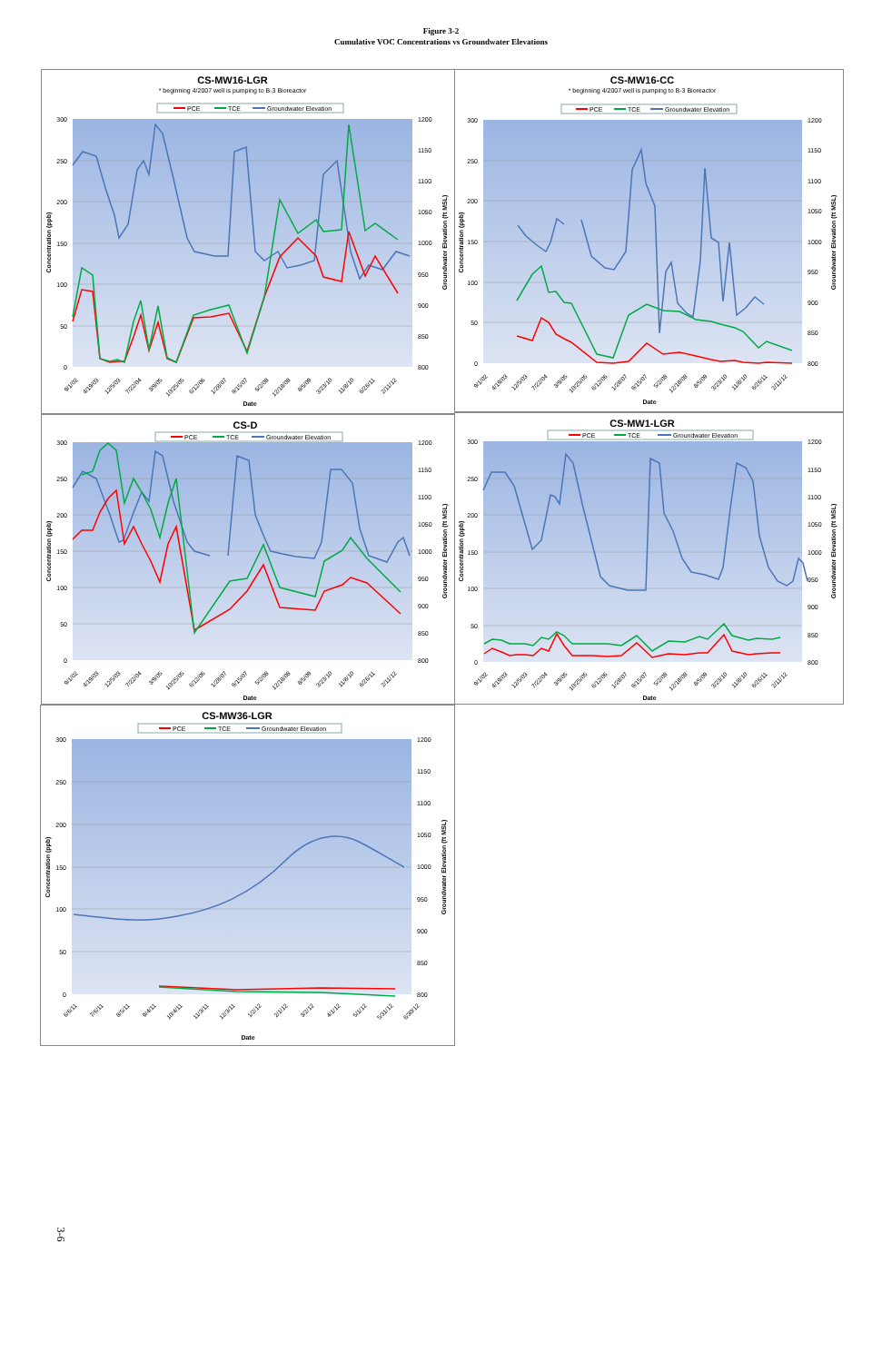Figure 3-2
Cumulative VOC Concentrations vs Groundwater Elevations
CS-MW16-LGR
* beginning 4/2007 well is pumping to B-3 Bioreactor
PCE
TCE
Groundwater Elevation
300
250
200
150
100
50
0
1200
1150
1100
1050
1000
950
900
850
800
Concentration (ppb)
Groundwater Elevation (ft MSL)
9/1/02
4/19/03
12/5/03
7/22/04
3/9/05
10/25/05
6/12/06
1/28/07
9/15/07
5/2/08
12/18/08
8/5/09
3/23/10
11/8/10
6/26/11
2/11/12
Date
CS-MW16-CC
* beginning 4/2007 well is pumping to B-3 Bioreactor
PCE
TCE
Groundwater Elevation
300
250
200
150
100
50
0
1200
1150
1100
1050
1000
950
900
850
800
Concentration (ppb)
Groundwater Elevation (ft MSL)
9/1/02
4/19/03
12/5/03
7/22/04
3/9/05
10/25/05
6/12/06
1/28/07
9/15/07
5/2/08
12/18/08
8/5/09
3/23/10
11/8/10
6/26/11
2/11/12
Date
CS-D
PCE
TCE
Groundwater Elevation
300
250
200
150
100
50
0
1200
1150
1100
1050
1000
950
900
850
800
Concentration (ppb)
Groundwater Elevation (ft MSL)
9/1/02
4/19/03
12/5/03
7/22/04
3/9/05
10/25/05
6/12/06
1/28/07
9/15/07
5/2/08
12/18/08
8/5/09
3/23/10
11/8/10
6/26/11
2/11/12
Date
CS-MW1-LGR
PCE
TCE
Groundwater Elevation
300
250
200
150
100
50
0
1200
1150
1100
1050
1000
950
900
850
800
Concentration (ppb)
Groundwater Elevation (ft MSL)
9/1/02
4/19/03
12/5/03
7/22/04
3/9/05
10/25/05
6/12/06
1/28/07
9/15/07
5/2/08
12/18/08
8/5/09
3/23/10
11/8/10
6/26/11
2/11/12
Date
CS-MW36-LGR
PCE
TCE
Groundwater Elevation
300
250
200
150
100
50
0
1200
1150
1100
1050
1000
950
900
850
800
Concentration (ppb)
Groundwater Elevation (ft MSL)
6/6/11
7/6/11
8/5/11
9/4/11
10/4/11
11/3/11
12/3/11
1/2/12
2/1/12
3/2/12
4/1/12
5/1/12
5/31/12
6/30/12
Date
3-6